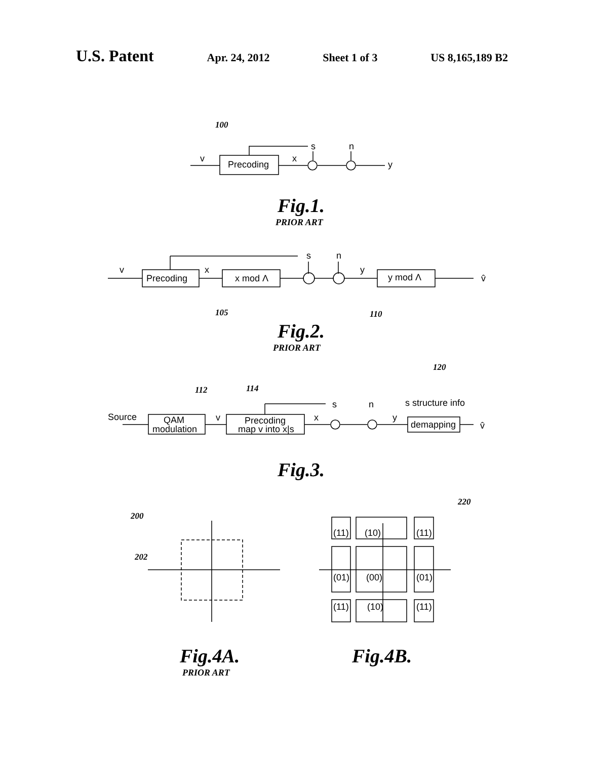U.S. Patent Apr. 24, 2012 Sheet 1 of 3 US 8,165,189 B2
100
Precoding
v
x
s
n
y
Fig.1.
PRIOR ART
Precoding
x mod Λ
y mod Λ
v
x
s
n
y
v̂
105
110
Fig.2.
PRIOR ART
120
112
114
s structure info
Source
QAM
modulation
Precoding
map v into x|s
demapping
v
x
s
n
y
v̂
Fig.3.
200
202
220
(11)
(10)
(11)
(01)
(00)
(01)
(11)
(10)
(11)
Fig.4A.
PRIOR ART
Fig.4B.